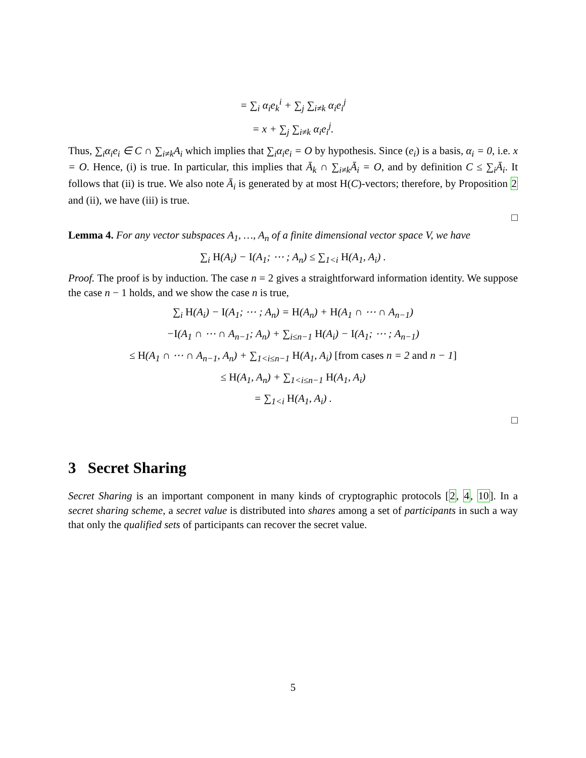= ∑<sub>i</sub> α<sub>i</sub>e<sub>k</sub><sup>i</sup> + ∑<sub>j</sub> ∑<sub>i≠k</sub> α<sub>i</sub>e<sub>i</sub><sup>j</sup>
= x + ∑<sub>j</sub> ∑<sub>i≠k</sub> α<sub>i</sub>e<sub>i</sub><sup>j</sup>.
Thus, ∑<sub>i</sub>α<sub>i</sub>e<sub>i</sub> ∈ C ∩ ∑<sub>i≠k</sub>A<sub>i</sub> which implies that ∑<sub>i</sub>α<sub>i</sub>e<sub>i</sub> = O by hypothesis. Since (e<sub>i</sub>) is a basis, α<sub>i</sub> = 0, i.e. x = O. Hence, (i) is true. In particular, this implies that Ā<sub>k</sub> ∩ ∑<sub>i≠k</sub>Ā<sub>i</sub> = O, and by definition C ≤ ∑<sub>i</sub>Ā<sub>i</sub>. It follows that (ii) is true. We also note Ā<sub>i</sub> is generated by at most H(C)-vectors; therefore, by Proposition 2 and (ii), we have (iii) is true.
□
Lemma 4. For any vector subspaces A<sub>1</sub>, …, A<sub>n</sub> of a finite dimensional vector space V, we have
∑<sub>i</sub> H(A<sub>i</sub>) − I(A<sub>1</sub>; ⋯ ; A<sub>n</sub>) ≤ ∑<sub>1<i</sub> H(A<sub>1</sub>, A<sub>i</sub>) .
Proof. The proof is by induction. The case n = 2 gives a straightforward information identity. We suppose the case n − 1 holds, and we show the case n is true,
∑<sub>i</sub> H(A<sub>i</sub>) − I(A<sub>1</sub>; ⋯ ; A<sub>n</sub>) = H(A<sub>n</sub>) + H(A<sub>1</sub> ∩ ⋯ ∩ A<sub>n−1</sub>)
−I(A<sub>1</sub> ∩ ⋯ ∩ A<sub>n−1</sub>; A<sub>n</sub>) + ∑<sub>i≤n−1</sub> H(A<sub>i</sub>) − I(A<sub>1</sub>; ⋯ ; A<sub>n−1</sub>)
≤ H(A<sub>1</sub> ∩ ⋯ ∩ A<sub>n−1</sub>, A<sub>n</sub>) + ∑<sub>1<i≤n−1</sub> H(A<sub>1</sub>, A<sub>i</sub>) [from cases n = 2 and n − 1]
≤ H(A<sub>1</sub>, A<sub>n</sub>) + ∑<sub>1<i≤n−1</sub> H(A<sub>1</sub>, A<sub>i</sub>)
= ∑<sub>1<i</sub> H(A<sub>1</sub>, A<sub>i</sub>) .
□
3 Secret Sharing
Secret Sharing is an important component in many kinds of cryptographic protocols [2, 4, 10]. In a secret sharing scheme, a secret value is distributed into shares among a set of participants in such a way that only the qualified sets of participants can recover the secret value.
5